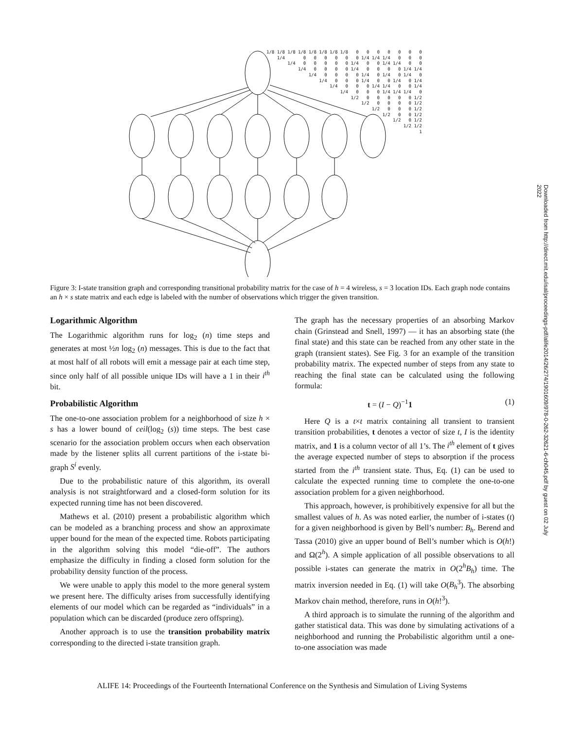1/8 1/8 1/8 1/8 1/8 1/8 1/8 1/8 0 0 0 0 0 0 0 1/4 0 0 0 0 0 0 1/4 1/4 1/4 0 0 0 1/4 0 0 0 0 0 1/4 0 0 1/4 1/4 0 0 1/4 0 0 0 0 1/4 0 0 0 0 1/4 1/4 1/4 0 0 0 0 1/4 0 1/4 0 1/4 0 1/4 0 0 0 1/4 0 0 1/4 0 1/4 1/4 0 0 0 1/4 1/4 0 0 1/4 1/4 0 0 0 1/4 1/4 1/4 0 1/2 0 0 0 0 0 1/2 1/2 0 0 0 0 1/2 1/2 0 0 0 1/2 1/2 0 0 1/2 1/2 0 1/2 1/2 1/2 1
Figure 3: I-state transition graph and corresponding transitional probability matrix for the case of h = 4 wireless, s = 3 location IDs. Each graph node contains an h × s state matrix and each edge is labeled with the number of observations which trigger the given transition.
Logarithmic Algorithm
The Logarithmic algorithm runs for log<sub>2</sub> (n) time steps and generates at most ½n log<sub>2</sub> (n) messages. This is due to the fact that at most half of all robots will emit a message pair at each time step, since only half of all possible unique IDs will have a 1 in their i<sup>th</sup> bit.
Probabilistic Algorithm
The one-to-one association problem for a neighborhood of size h × s has a lower bound of ceil(log<sub>2</sub> (s)) time steps. The best case scenario for the association problem occurs when each observation made by the listener splits all current partitions of the i-state bi-graph S<sup>i</sup> evenly.
Due to the probabilistic nature of this algorithm, its overall analysis is not straightforward and a closed-form solution for its expected running time has not been discovered.
Mathews et al. (2010) present a probabilistic algorithm which can be modeled as a branching process and show an approximate upper bound for the mean of the expected time. Robots participating in the algorithm solving this model “die-off”. The authors emphasize the difficulty in finding a closed form solution for the probability density function of the process.
We were unable to apply this model to the more general system we present here. The difficulty arises from successfully identifying elements of our model which can be regarded as “individuals” in a population which can be discarded (produce zero offspring).
Another approach is to use the transition probability matrix corresponding to the directed i-state transition graph.
The graph has the necessary properties of an absorbing Markov chain (Grinstead and Snell, 1997) — it has an absorbing state (the final state) and this state can be reached from any other state in the graph (transient states). See Fig. 3 for an example of the transition probability matrix. The expected number of steps from any state to reaching the final state can be calculated using the following formula:
t = (I − Q)<sup>−1</sup>1 (1)
Here Q is a t×t matrix containing all transient to transient transition probabilities, t denotes a vector of size t, I is the identity matrix, and 1 is a column vector of all 1’s. The i<sup>th</sup> element of t gives the average expected number of steps to absorption if the process started from the i<sup>th</sup> transient state. Thus, Eq. (1) can be used to calculate the expected running time to complete the one-to-one association problem for a given neighborhood.
This approach, however, is prohibitively expensive for all but the smallest values of h. As was noted earlier, the number of i-states (t) for a given neighborhood is given by Bell’s number: B<sub>h</sub>. Berend and Tassa (2010) give an upper bound of Bell’s number which is O(h!) and Ω(2<sup>h</sup>). A simple application of all possible observations to all possible i-states can generate the matrix in O(2<sup>h</sup>B<sub>h</sub>) time. The matrix inversion needed in Eq. (1) will take O(B<sub>h</sub><sup>3</sup>). The absorbing Markov chain method, therefore, runs in O(h!<sup>3</sup>).
A third approach is to simulate the running of the algorithm and gather statistical data. This was done by simulating activations of a neighborhood and running the Probabilistic algorithm until a one-to-one association was made
Downloaded from http://direct.mit.edu/isal/proceedings-pdf/alife2014/26/274/1901609/978-0-262-32621-6-ch045.pdf by guest on 02 July 2022
ALIFE 14: Proceedings of the Fourteenth International Conference on the Synthesis and Simulation of Living Systems